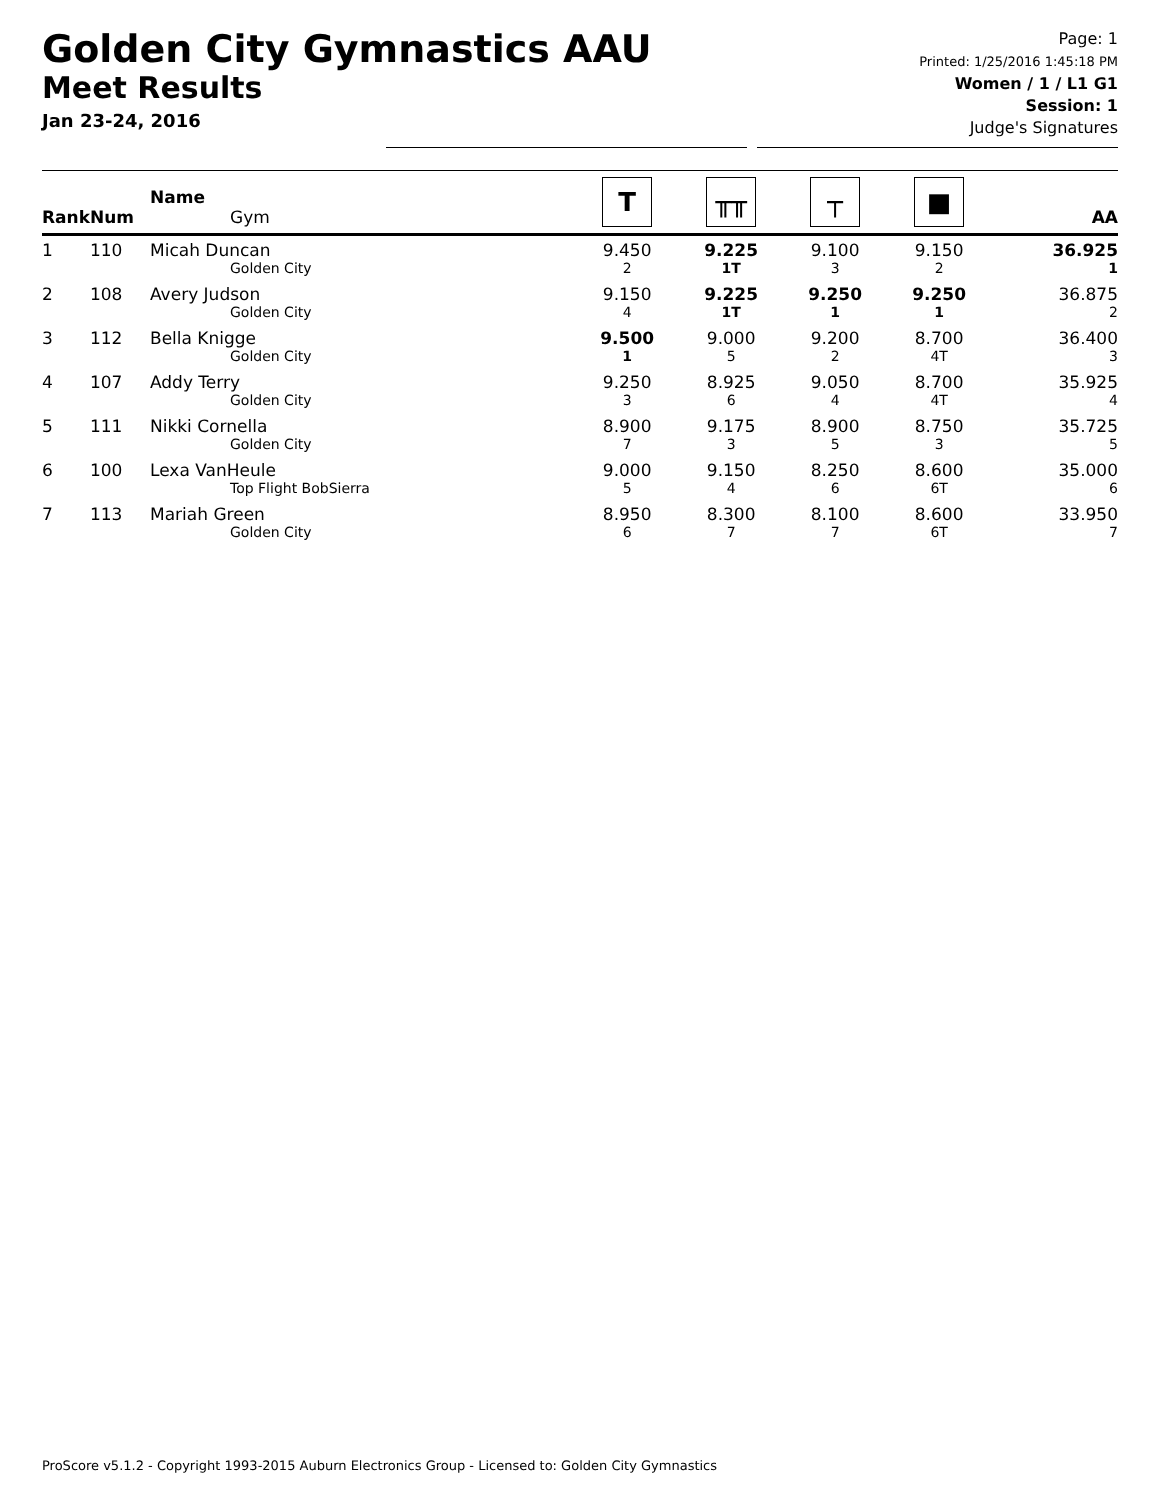Golden City Gymnastics AAU
Meet Results
Jan 23-24, 2016
Page: 1
Printed: 1/25/2016 1:45:18 PM
Women / 1 / L1 G1
Session: 1
Judge's Signatures
| Rank | Num | Name Gym | T | ╥╥ | ┬ | ■ | AA |
| --- | --- | --- | --- | --- | --- | --- | --- |
| 1 | 110 | Micah Duncan Golden City | 9.450 2 | 9.225 1T | 9.100 3 | 9.150 2 | 36.925 1 |
| 2 | 108 | Avery Judson Golden City | 9.150 4 | 9.225 1T | 9.250 1 | 9.250 1 | 36.875 2 |
| 3 | 112 | Bella Knigge Golden City | 9.500 1 | 9.000 5 | 9.200 2 | 8.700 4T | 36.400 3 |
| 4 | 107 | Addy Terry Golden City | 9.250 3 | 8.925 6 | 9.050 4 | 8.700 4T | 35.925 4 |
| 5 | 111 | Nikki Cornella Golden City | 8.900 7 | 9.175 3 | 8.900 5 | 8.750 3 | 35.725 5 |
| 6 | 100 | Lexa VanHeule Top Flight BobSierra | 9.000 5 | 9.150 4 | 8.250 6 | 8.600 6T | 35.000 6 |
| 7 | 113 | Mariah Green Golden City | 8.950 6 | 8.300 7 | 8.100 7 | 8.600 6T | 33.950 7 |
ProScore v5.1.2 - Copyright 1993-2015 Auburn Electronics Group - Licensed to: Golden City Gymnastics